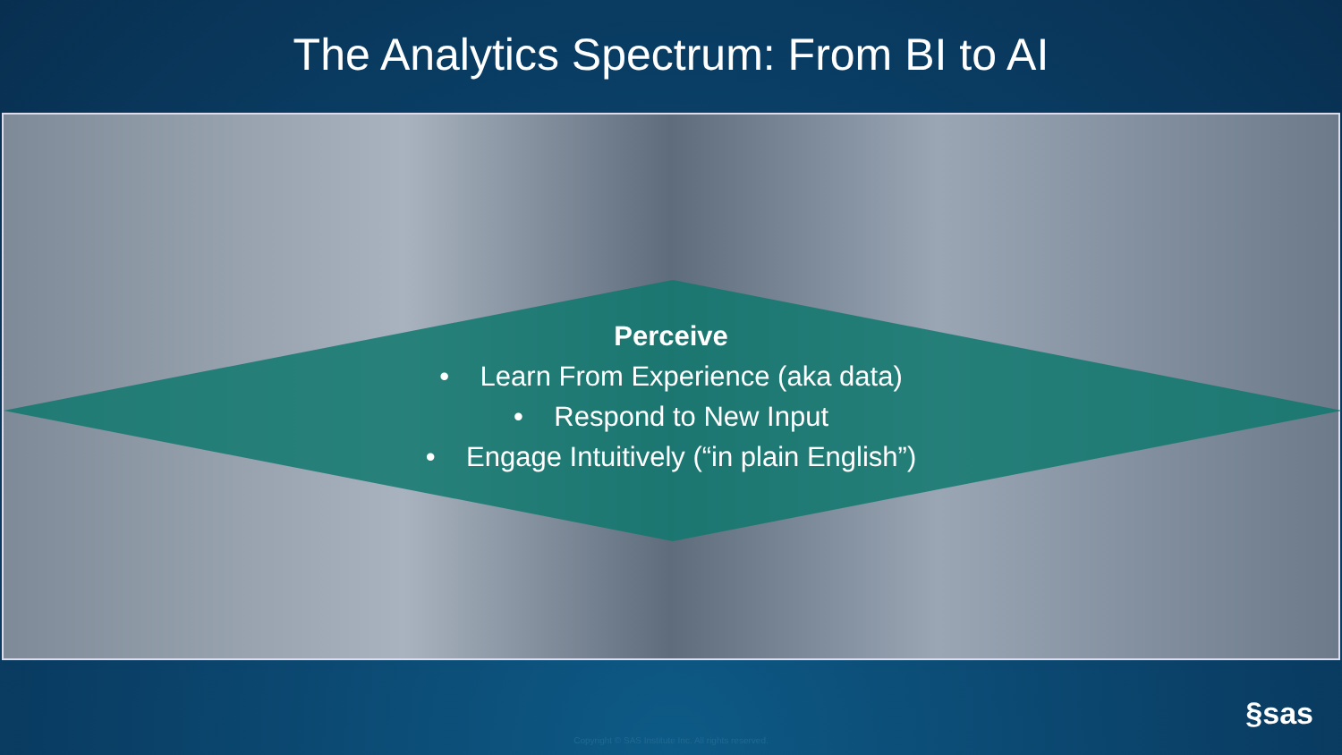The Analytics Spectrum: From BI to AI
Perceive
• Learn From Experience (aka data)
• Respond to New Input
• Engage Intuitively (“in plain English”)
Copyright © SAS Institute Inc. All rights reserved.
§sas